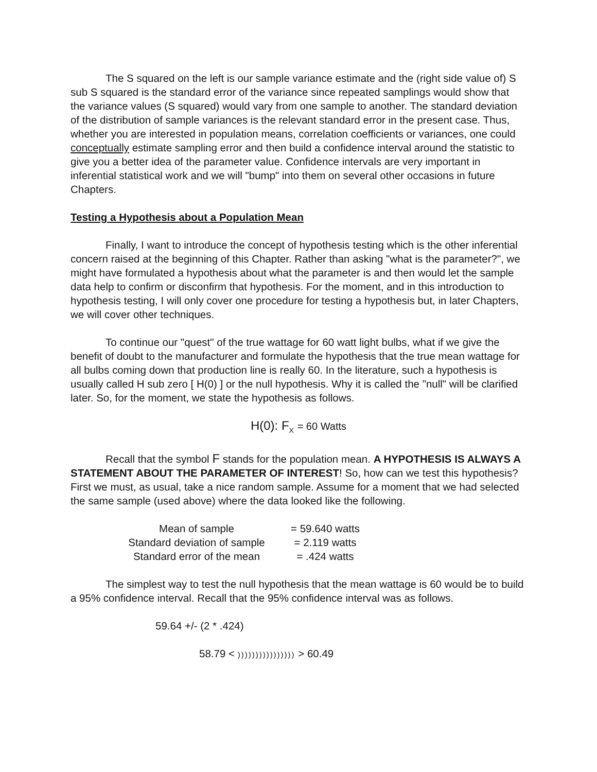The S squared on the left is our sample variance estimate and the (right side value of) S sub S squared is the standard error of the variance since repeated samplings would show that the variance values (S squared) would vary from one sample to another. The standard deviation of the distribution of sample variances is the relevant standard error in the present case. Thus, whether you are interested in population means, correlation coefficients or variances, one could conceptually estimate sampling error and then build a confidence interval around the statistic to give you a better idea of the parameter value. Confidence intervals are very important in inferential statistical work and we will "bump" into them on several other occasions in future Chapters.
Testing a Hypothesis about a Population Mean
Finally, I want to introduce the concept of hypothesis testing which is the other inferential concern raised at the beginning of this Chapter. Rather than asking "what is the parameter?", we might have formulated a hypothesis about what the parameter is and then would let the sample data help to confirm or disconfirm that hypothesis. For the moment, and in this introduction to hypothesis testing, I will only cover one procedure for testing a hypothesis but, in later Chapters, we will cover other techniques.
To continue our "quest" of the true wattage for 60 watt light bulbs, what if we give the benefit of doubt to the manufacturer and formulate the hypothesis that the true mean wattage for all bulbs coming down that production line is really 60. In the literature, such a hypothesis is usually called H sub zero [ H(0) ] or the null hypothesis. Why it is called the "null" will be clarified later. So, for the moment, we state the hypothesis as follows.
H(0): F<sub>X</sub> = 60 Watts
Recall that the symbol F stands for the population mean. A HYPOTHESIS IS ALWAYS A STATEMENT ABOUT THE PARAMETER OF INTEREST! So, how can we test this hypothesis? First we must, as usual, take a nice random sample. Assume for a moment that we had selected the same sample (used above) where the data looked like the following.
| Mean of sample | = 59.640 watts |
| Standard deviation of sample | = 2.119 watts |
| Standard error of the mean | = .424 watts |
The simplest way to test the null hypothesis that the mean wattage is 60 would be to build a 95% confidence interval. Recall that the 95% confidence interval was as follows.
59.64 +/- (2 * .424)
58.79 < )))))))))))))))) > 60.49